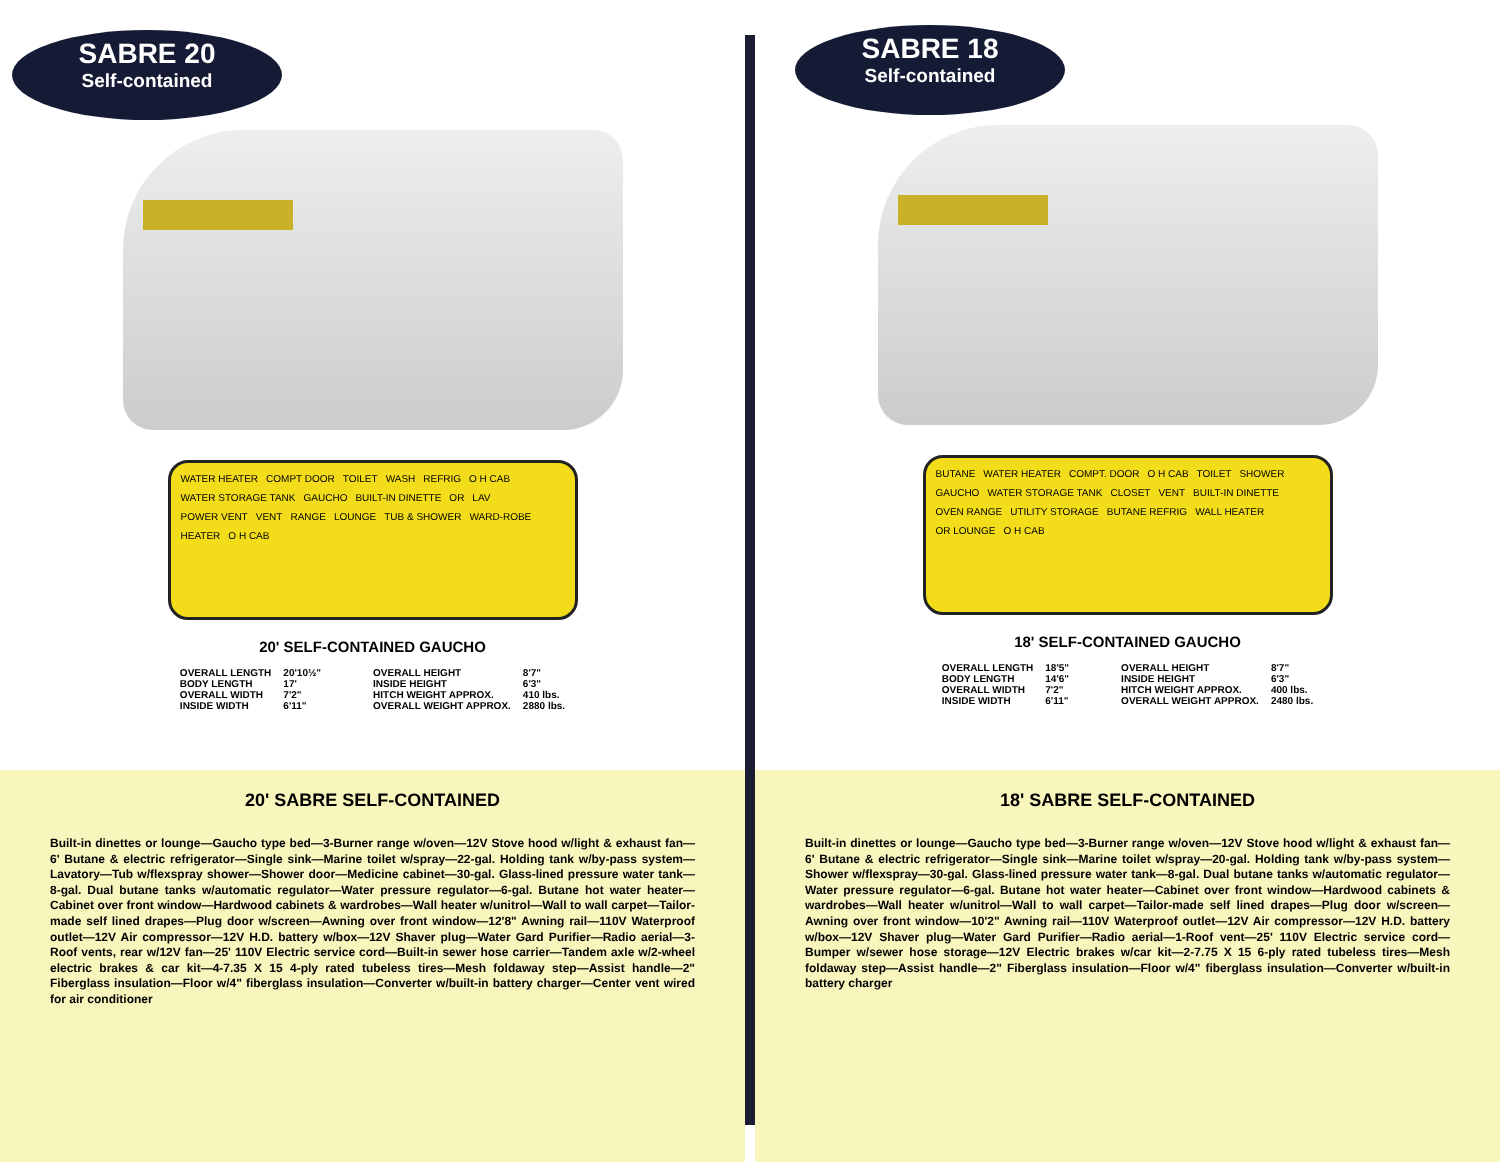SABRE 20
Self-contained
WATER HEATER COMPT DOOR TOILET WASH REFRIG O H CAB WATER STORAGE TANK GAUCHO BUILT-IN DINETTE OR LAV POWER VENT VENT RANGE LOUNGE TUB & SHOWER WARD-ROBE HEATER O H CAB
20' SELF-CONTAINED GAUCHO
| OVERALL LENGTH | 20'10½" |
| BODY LENGTH | 17' |
| OVERALL WIDTH | 7'2" |
| INSIDE WIDTH | 6'11" |
| OVERALL HEIGHT | 8'7" |
| INSIDE HEIGHT | 6'3" |
| HITCH WEIGHT APPROX. | 410 lbs. |
| OVERALL WEIGHT APPROX. | 2880 lbs. |
20' SABRE SELF-CONTAINED
Built-in dinettes or lounge—Gaucho type bed—3-Burner range w/oven—12V Stove hood w/light & exhaust fan—6' Butane & electric refrigerator—Single sink—Marine toilet w/spray—22-gal. Holding tank w/by-pass system—Lavatory—Tub w/flexspray shower—Shower door—Medicine cabinet—30-gal. Glass-lined pressure water tank—8-gal. Dual butane tanks w/automatic regulator—Water pressure regulator—6-gal. Butane hot water heater—Cabinet over front window—Hardwood cabinets & wardrobes—Wall heater w/unitrol—Wall to wall carpet—Tailor-made self lined drapes—Plug door w/screen—Awning over front window—12'8" Awning rail—110V Waterproof outlet—12V Air compressor—12V H.D. battery w/box—12V Shaver plug—Water Gard Purifier—Radio aerial—3-Roof vents, rear w/12V fan—25' 110V Electric service cord—Built-in sewer hose carrier—Tandem axle w/2-wheel electric brakes & car kit—4-7.35 X 15 4-ply rated tubeless tires—Mesh foldaway step—Assist handle—2" Fiberglass insulation—Floor w/4" fiberglass insulation—Converter w/built-in battery charger—Center vent wired for air conditioner
SABRE 18
Self-contained
BUTANE WATER HEATER COMPT. DOOR O H CAB TOILET SHOWER GAUCHO WATER STORAGE TANK CLOSET VENT BUILT-IN DINETTE OVEN RANGE UTILITY STORAGE BUTANE REFRIG WALL HEATER OR LOUNGE O H CAB
18' SELF-CONTAINED GAUCHO
| OVERALL LENGTH | 18'5" |
| BODY LENGTH | 14'6" |
| OVERALL WIDTH | 7'2" |
| INSIDE WIDTH | 6'11" |
| OVERALL HEIGHT | 8'7" |
| INSIDE HEIGHT | 6'3" |
| HITCH WEIGHT APPROX. | 400 lbs. |
| OVERALL WEIGHT APPROX. | 2480 lbs. |
18' SABRE SELF-CONTAINED
Built-in dinettes or lounge—Gaucho type bed—3-Burner range w/oven—12V Stove hood w/light & exhaust fan—6' Butane & electric refrigerator—Single sink—Marine toilet w/spray—20-gal. Holding tank w/by-pass system—Shower w/flexspray—30-gal. Glass-lined pressure water tank—8-gal. Dual butane tanks w/automatic regulator—Water pressure regulator—6-gal. Butane hot water heater—Cabinet over front window—Hardwood cabinets & wardrobes—Wall heater w/unitrol—Wall to wall carpet—Tailor-made self lined drapes—Plug door w/screen—Awning over front window—10'2" Awning rail—110V Waterproof outlet—12V Air compressor—12V H.D. battery w/box—12V Shaver plug—Water Gard Purifier—Radio aerial—1-Roof vent—25' 110V Electric service cord—Bumper w/sewer hose storage—12V Electric brakes w/car kit—2-7.75 X 15 6-ply rated tubeless tires—Mesh foldaway step—Assist handle—2" Fiberglass insulation—Floor w/4" fiberglass insulation—Converter w/built-in battery charger